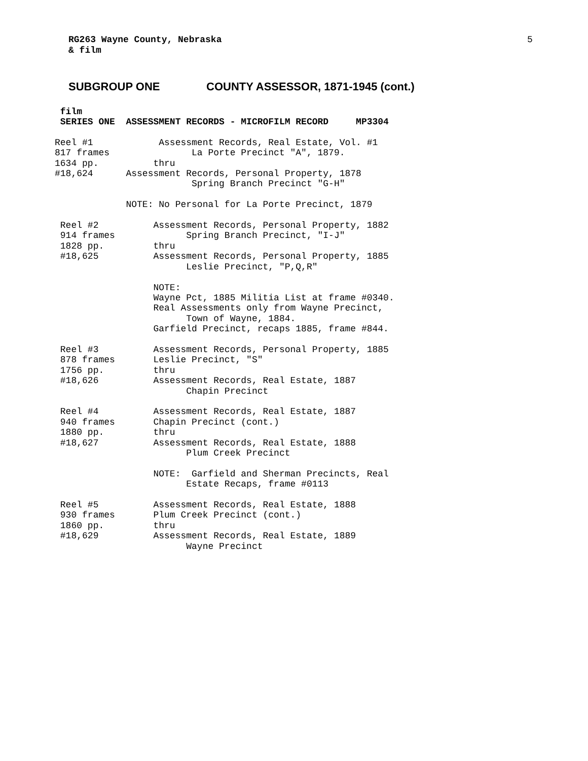RG263 Wayne County, Nebraska
& film
5
SUBGROUP ONE COUNTY ASSESSOR, 1871-1945 (cont.)
film
SERIES ONE ASSESSMENT RECORDS - MICROFILM RECORD MP3304
Reel #1 Assessment Records, Real Estate, Vol. #1 817 frames La Porte Precinct "A", 1879. 1634 pp. thru #18,624 Assessment Records, Personal Property, 1878 Spring Branch Precinct "G-H" NOTE: No Personal for La Porte Precinct, 1879 Reel #2 Assessment Records, Personal Property, 1882 914 frames Spring Branch Precinct, "I-J" 1828 pp. thru #18,625 Assessment Records, Personal Property, 1885 Leslie Precinct, "P,Q,R" NOTE: Wayne Pct, 1885 Militia List at frame #0340. Real Assessments only from Wayne Precinct, Town of Wayne, 1884. Garfield Precinct, recaps 1885, frame #844. Reel #3 Assessment Records, Personal Property, 1885 878 frames Leslie Precinct, "S" 1756 pp. thru #18,626 Assessment Records, Real Estate, 1887 Chapin Precinct Reel #4 Assessment Records, Real Estate, 1887 940 frames Chapin Precinct (cont.) 1880 pp. thru #18,627 Assessment Records, Real Estate, 1888 Plum Creek Precinct NOTE: Garfield and Sherman Precincts, Real Estate Recaps, frame #0113 Reel #5 Assessment Records, Real Estate, 1888 930 frames Plum Creek Precinct (cont.) 1860 pp. thru #18,629 Assessment Records, Real Estate, 1889 Wayne Precinct